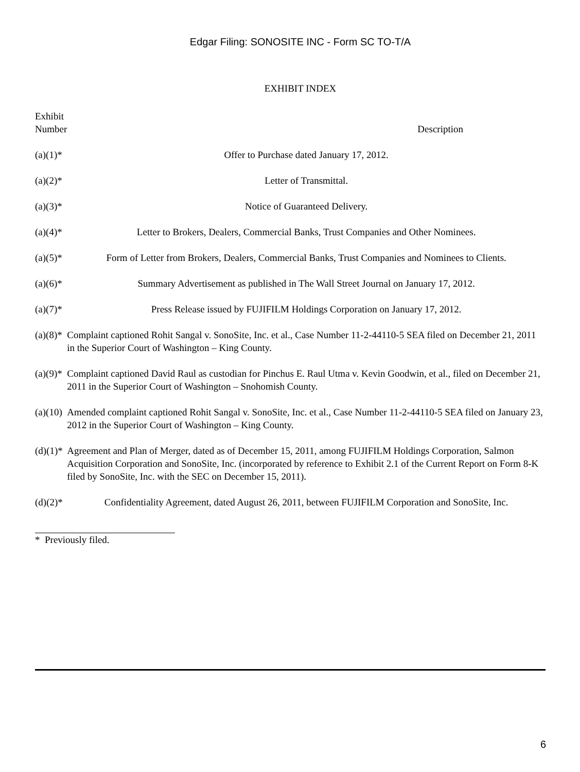Edgar Filing: SONOSITE INC - Form SC TO-T/A
EXHIBIT INDEX
| Exhibit Number | Description |
| (a)(1)* | Offer to Purchase dated January 17, 2012. |
| (a)(2)* | Letter of Transmittal. |
| (a)(3)* | Notice of Guaranteed Delivery. |
| (a)(4)* | Letter to Brokers, Dealers, Commercial Banks, Trust Companies and Other Nominees. |
| (a)(5)* | Form of Letter from Brokers, Dealers, Commercial Banks, Trust Companies and Nominees to Clients. |
| (a)(6)* | Summary Advertisement as published in The Wall Street Journal on January 17, 2012. |
| (a)(7)* | Press Release issued by FUJIFILM Holdings Corporation on January 17, 2012. |
| (a)(8)* | Complaint captioned Rohit Sangal v. SonoSite, Inc. et al., Case Number 11-2-44110-5 SEA filed on December 21, 2011 in the Superior Court of Washington – King County. |
| (a)(9)* | Complaint captioned David Raul as custodian for Pinchus E. Raul Utma v. Kevin Goodwin, et al., filed on December 21, 2011 in the Superior Court of Washington – Snohomish County. |
| (a)(10) | Amended complaint captioned Rohit Sangal v. SonoSite, Inc. et al., Case Number 11-2-44110-5 SEA filed on January 23, 2012 in the Superior Court of Washington – King County. |
| (d)(1)* | Agreement and Plan of Merger, dated as of December 15, 2011, among FUJIFILM Holdings Corporation, Salmon Acquisition Corporation and SonoSite, Inc. (incorporated by reference to Exhibit 2.1 of the Current Report on Form 8-K filed by SonoSite, Inc. with the SEC on December 15, 2011). |
| (d)(2)* | Confidentiality Agreement, dated August 26, 2011, between FUJIFILM Corporation and SonoSite, Inc. |
* Previously filed.
6